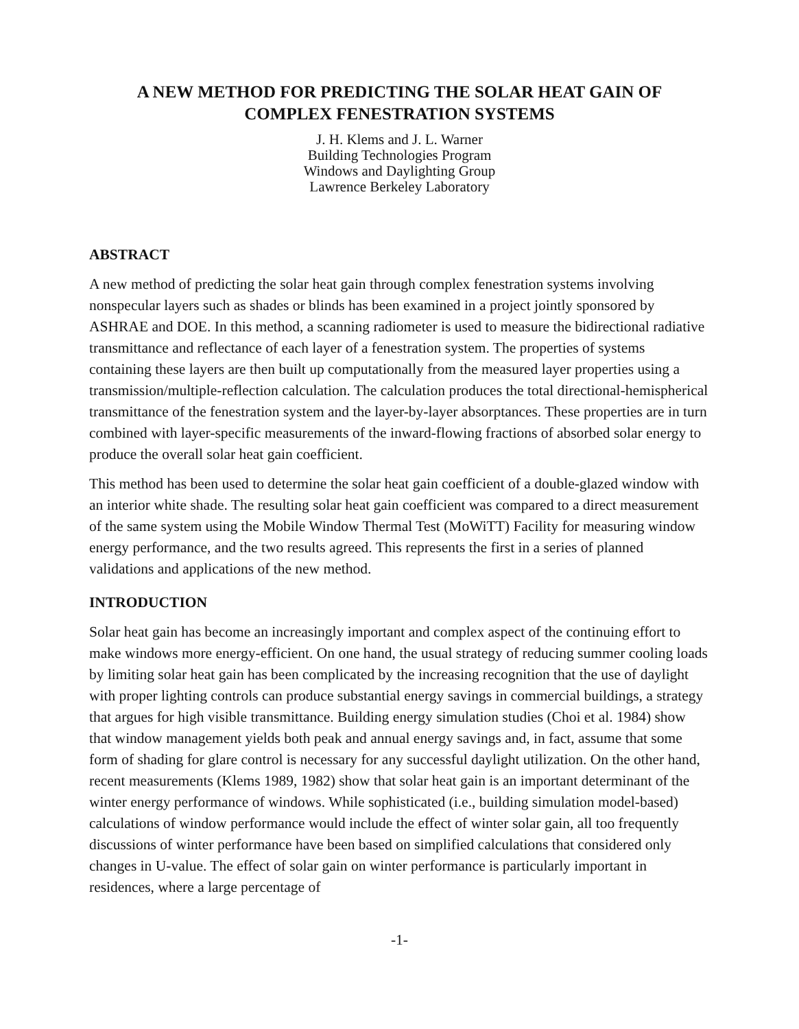A NEW METHOD FOR PREDICTING THE SOLAR HEAT GAIN OF
COMPLEX FENESTRATION SYSTEMS
J. H. Klems and J. L. Warner
Building Technologies Program
Windows and Daylighting Group
Lawrence Berkeley Laboratory
ABSTRACT
A new method of predicting the solar heat gain through complex fenestration systems involving nonspecular layers such as shades or blinds has been examined in a project jointly sponsored by ASHRAE and DOE. In this method, a scanning radiometer is used to measure the bidirectional radiative transmittance and reflectance of each layer of a fenestration system. The properties of systems containing these layers are then built up computationally from the measured layer properties using a transmission/multiple-reflection calculation. The calculation produces the total directional-hemispherical transmittance of the fenestration system and the layer-by-layer absorptances. These properties are in turn combined with layer-specific measurements of the inward-flowing fractions of absorbed solar energy to produce the overall solar heat gain coefficient.
This method has been used to determine the solar heat gain coefficient of a double-glazed window with an interior white shade. The resulting solar heat gain coefficient was compared to a direct measurement of the same system using the Mobile Window Thermal Test (MoWiTT) Facility for measuring window energy performance, and the two results agreed. This represents the first in a series of planned validations and applications of the new method.
INTRODUCTION
Solar heat gain has become an increasingly important and complex aspect of the continuing effort to make windows more energy-efficient. On one hand, the usual strategy of reducing summer cooling loads by limiting solar heat gain has been complicated by the increasing recognition that the use of daylight with proper lighting controls can produce substantial energy savings in commercial buildings, a strategy that argues for high visible transmittance. Building energy simulation studies (Choi et al. 1984) show that window management yields both peak and annual energy savings and, in fact, assume that some form of shading for glare control is necessary for any successful daylight utilization. On the other hand, recent measurements (Klems 1989, 1982) show that solar heat gain is an important determinant of the winter energy performance of windows. While sophisticated (i.e., building simulation model-based) calculations of window performance would include the effect of winter solar gain, all too frequently discussions of winter performance have been based on simplified calculations that considered only changes in U-value. The effect of solar gain on winter performance is particularly important in residences, where a large percentage of
-1-